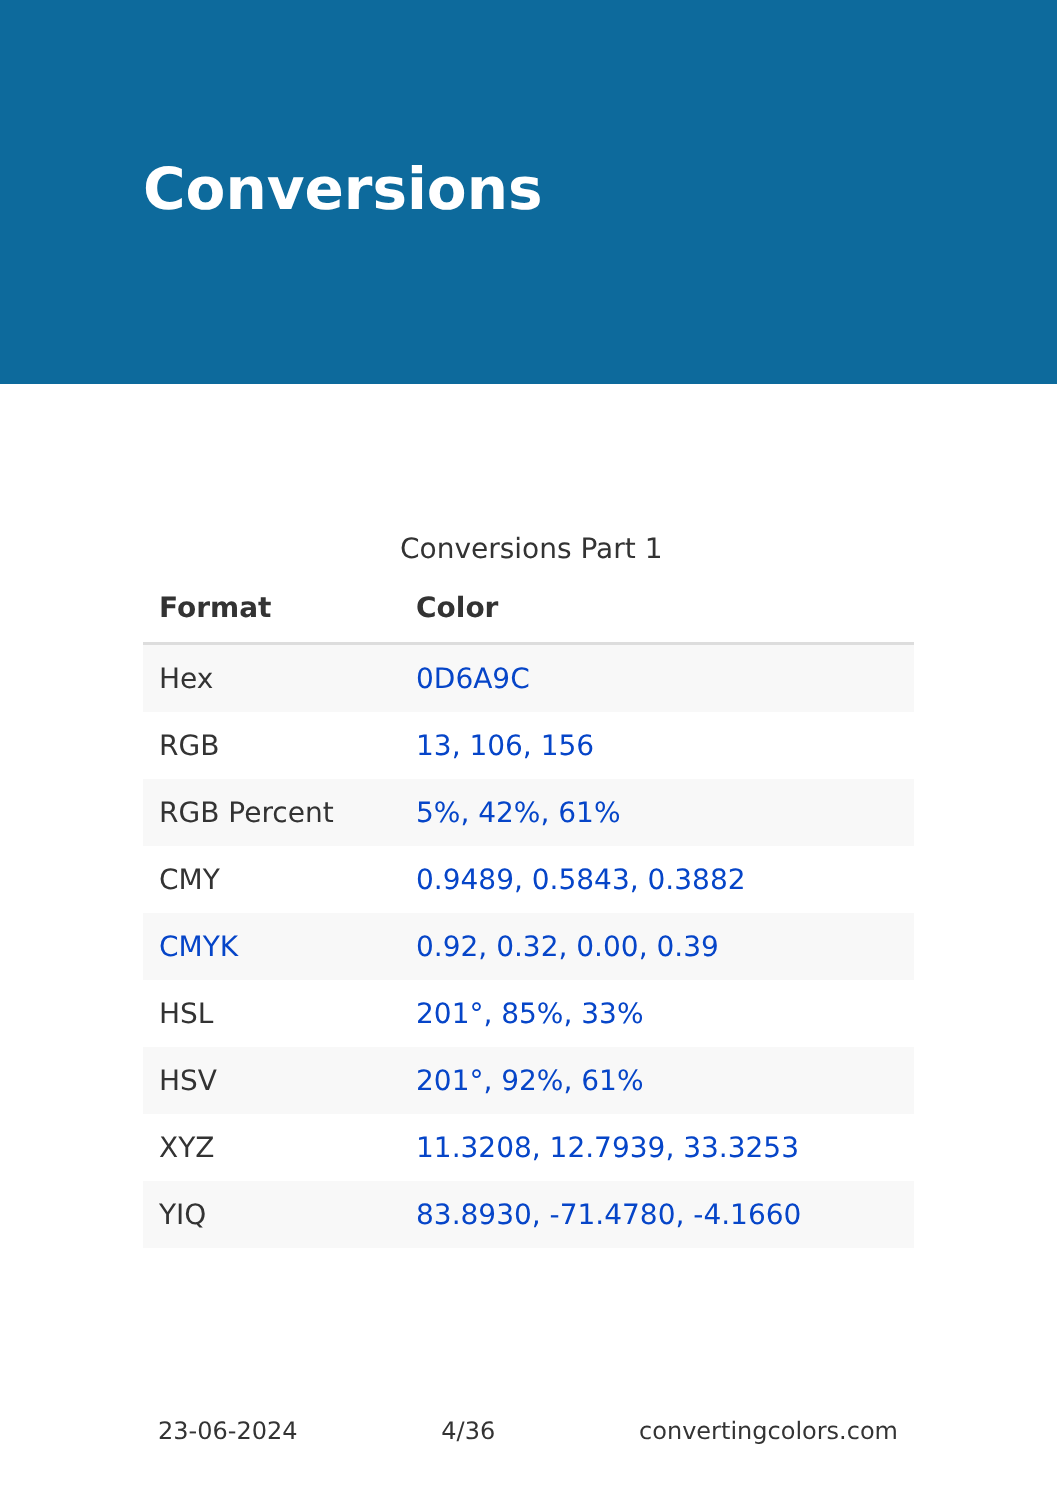Conversions
Conversions Part 1
| Format | Color |
| --- | --- |
| Hex | 0D6A9C |
| RGB | 13, 106, 156 |
| RGB Percent | 5%, 42%, 61% |
| CMY | 0.9489, 0.5843, 0.3882 |
| CMYK | 0.92, 0.32, 0.00, 0.39 |
| HSL | 201°, 85%, 33% |
| HSV | 201°, 92%, 61% |
| XYZ | 11.3208, 12.7939, 33.3253 |
| YIQ | 83.8930, -71.4780, -4.1660 |
23-06-2024 4/36 convertingcolors.com